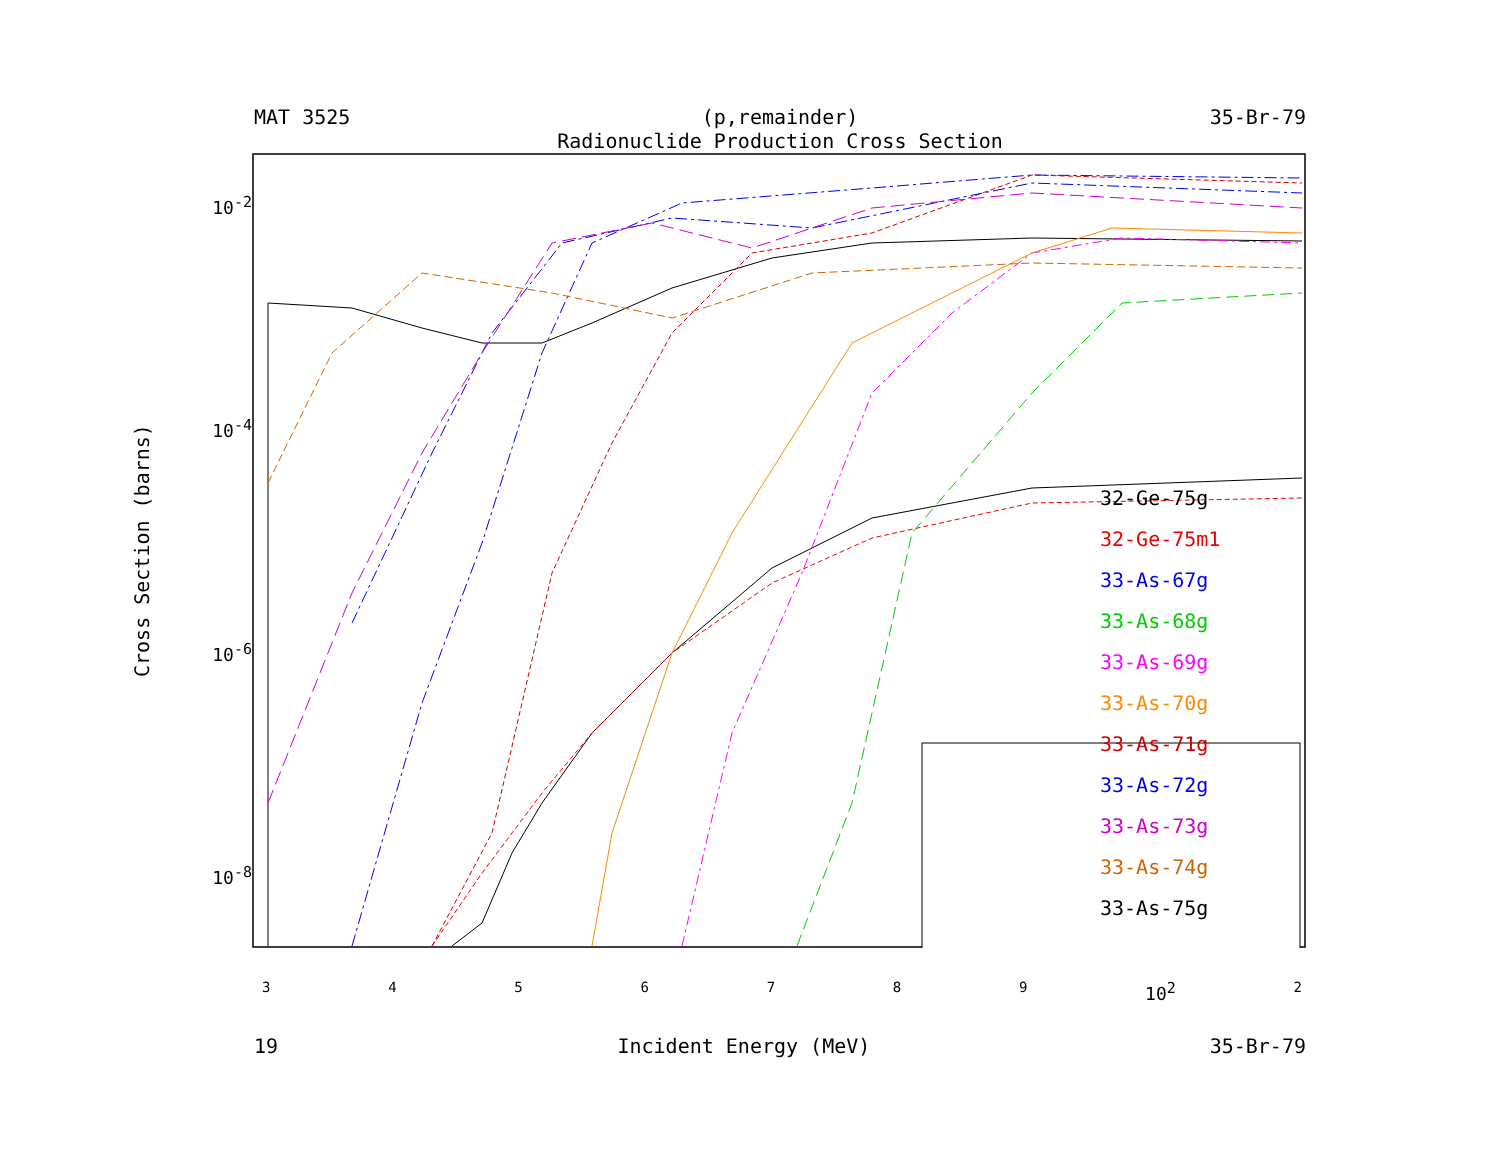MAT 3525 (p,remainder) 35-Br-79
Radionuclide Production Cross Section
Cross Section (barns)
10<sup>-2</sup>
10<sup>-4</sup>
10<sup>-6</sup>
10<sup>-8</sup>
32-Ge-75g
32-Ge-75m1
33-As-67g
33-As-68g
33-As-69g
33-As-70g
33-As-71g
33-As-72g
33-As-73g
33-As-74g
33-As-75g
3456789 10<sup>2</sup> 2
19 Incident Energy (MeV) 35-Br-79